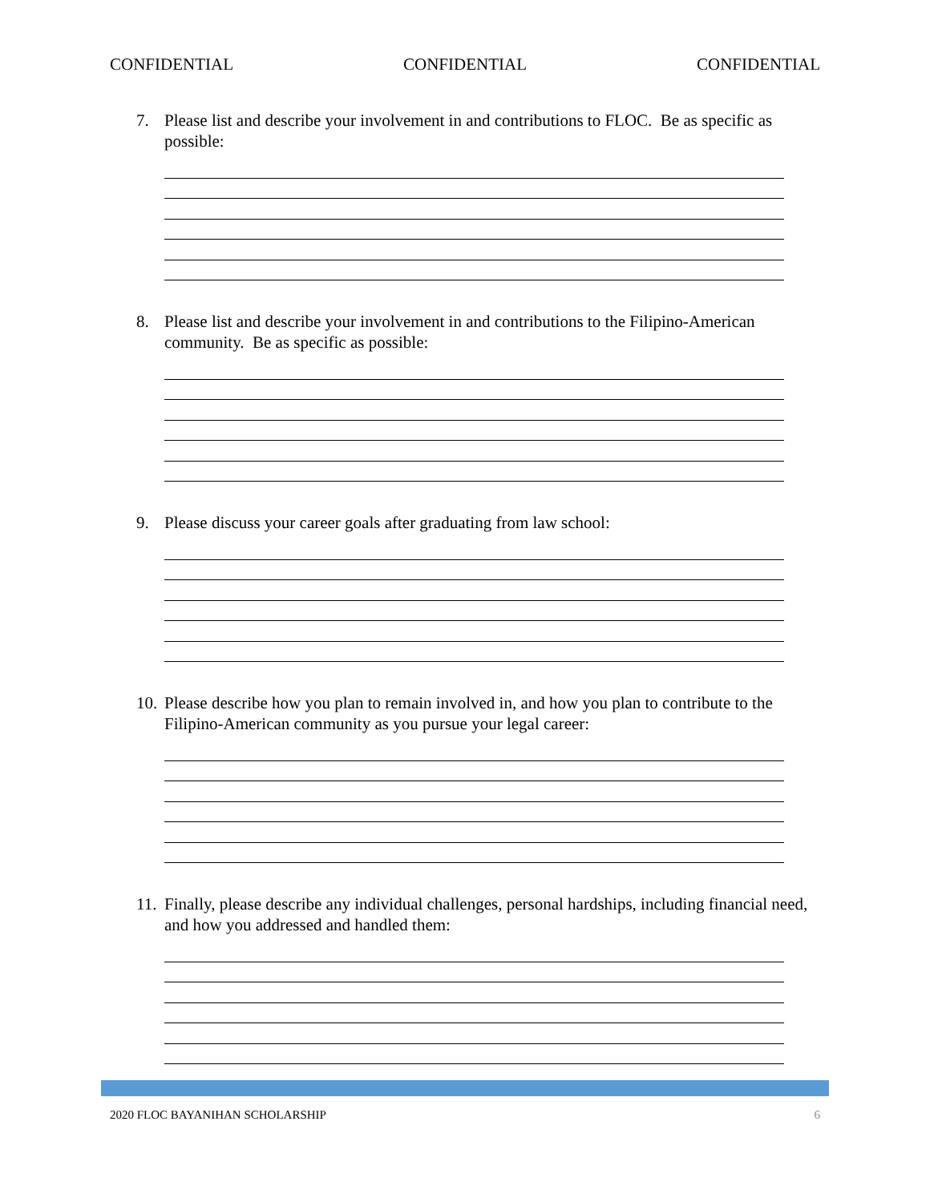CONFIDENTIAL CONFIDENTIAL CONFIDENTIAL
7. Please list and describe your involvement in and contributions to FLOC. Be as specific as possible:
8. Please list and describe your involvement in and contributions to the Filipino-American community. Be as specific as possible:
9. Please discuss your career goals after graduating from law school:
10. Please describe how you plan to remain involved in, and how you plan to contribute to the Filipino-American community as you pursue your legal career:
11. Finally, please describe any individual challenges, personal hardships, including financial need, and how you addressed and handled them:
2020 FLOC BAYANIHAN SCHOLARSHIP 6